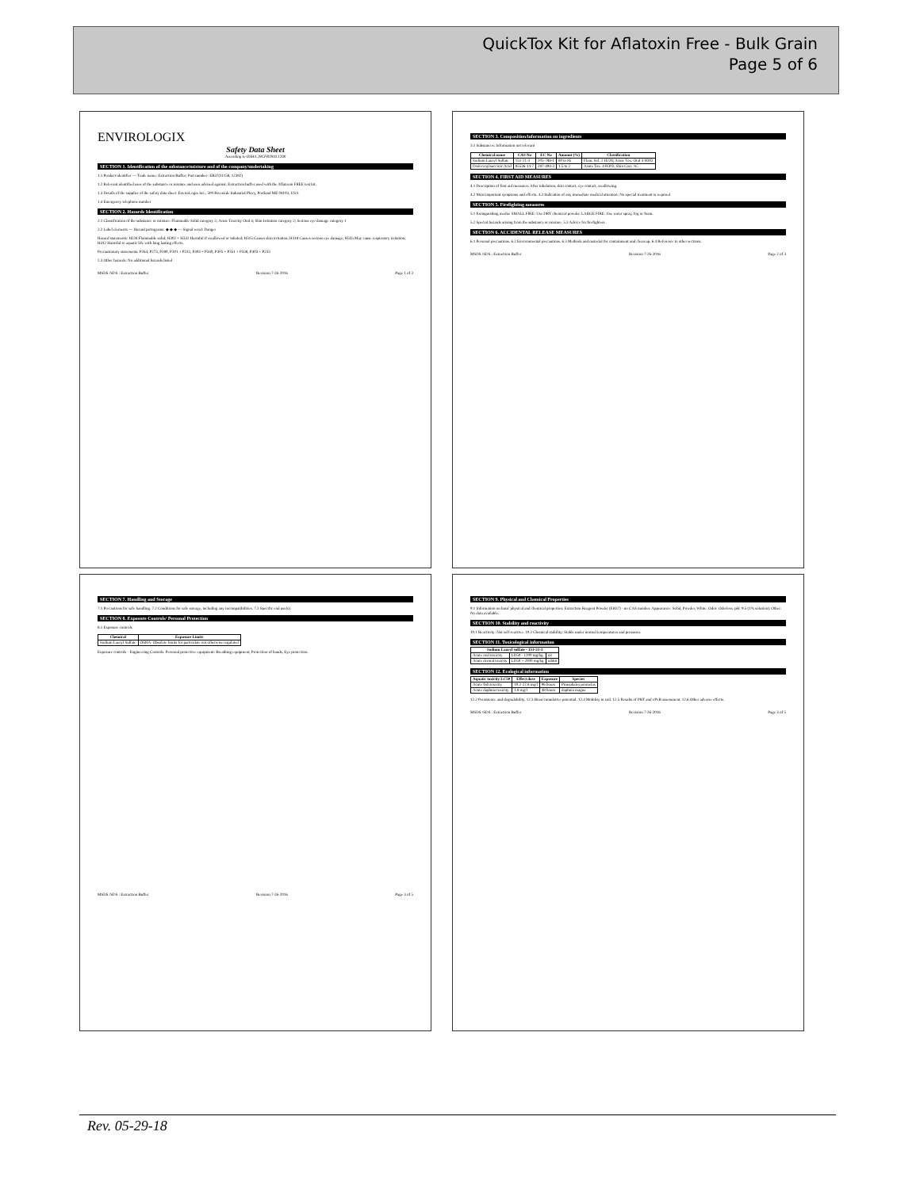QuickTox Kit for Aflatoxin Free - Bulk Grain
Page 5 of 6
ENVIROLOGIX
Safety Data Sheet
According to OSHA 29CFR1910.1200
SECTION 1. Identification of the substance/mixture and of the company/undertaking
1.1 Product identifier — Trade name: Extraction Buffer; Part number: EB37(11158, 12392)
1.2 Relevant identified uses of the substance or mixture and uses advised against: Extraction buffer used with the Aflatoxin FREE test kit.
1.3 Details of the supplier of the safety data sheet: EnviroLogix Inc., 500 Riverside Industrial Pkwy, Portland ME 04103, USA
1.4 Emergency telephone number
SECTION 2. Hazards Identification
2.1 Classification of the substance or mixture: Flammable Solid category 2; Acute Toxicity Oral 4; Skin Irritation category 2; Serious eye damage category 1
2.2 Label elements — Hazard pictograms: ◆ ◆ ◆ — Signal word: Danger
Hazard statements: H228 Flammable solid; H302 + H332 Harmful if swallowed or inhaled; H315 Causes skin irritation; H318 Causes serious eye damage; H335 May cause respiratory irritation; H412 Harmful to aquatic life with long lasting effects.
Precautionary statements: P264, P273, P280, P301 + P312, P304 + P340, P305 + P351 + P338, P403 + P233
2.3 Other hazards: No additional hazards listed
MSDS /SDS : Extraction Buffer Revision 7-26-2016 Page 1 of 3
SECTION 3. Composition/information on ingredients
3.1 Substances: Information not relevant
| Chemical name | CAS No | EC No | Amount (%) | Classification |
| --- | --- | --- | --- | --- |
| Sodium Lauryl Sulfate | 151-21-3 | 205-788-1 | 80 to 85 | Flam. Sol. 2 H228; Acute Tox. Oral 4 H302 |
| Dodecenylsuccinic Acid | 85536-14-7 | 287-494-3 | 1.5 to 2 | Acute Tox. 4 H302; Skin Corr. 1C |
SECTION 4. FIRST AID MEASURES
4.1 Description of first aid measures: After inhalation, skin contact, eye contact, swallowing.
4.2 Most important symptoms and effects. 4.3 Indication of any immediate medical attention: No special treatment is required
SECTION 5. Firefighting measures
5.1 Extinguishing media: SMALL FIRE: Use DRY chemical powder. LARGE FIRE: Use water spray, fog or foam.
5.2 Special hazards arising from the substance or mixture. 5.3 Advice for firefighters.
SECTION 6. ACCIDENTAL RELEASE MEASURES
6.1 Personal precautions. 6.2 Environmental precautions. 6.3 Methods and material for containment and clean up. 6.4 Reference to other sections.
MSDS /SDS : Extraction Buffer Revision 7-26-2016 Page 2 of 3
SECTION 7. Handling and Storage
7.1 Precautions for safe handling. 7.2 Conditions for safe storage, including any incompatibilities. 7.3 Specific end use(s).
SECTION 8. Exposure Controls/ Personal Protection
8.1 Exposure controls
| Chemical | Exposure Limits |
| --- | --- |
| Sodium Lauryl Sulfate | OSHA: Obsolete limits for particulate not otherwise regulated |
Exposure controls - Engineering Controls. Personal protective equipment: Breathing equipment, Protection of hands, Eye protection.
MSDS /SDS : Extraction Buffer Revision 7-26-2016 Page 3 of 5
SECTION 9. Physical and Chemical Properties
9.1 Information on basic physical and chemical properties: Extraction Reagent Powder (EB37) - no CAS number. Appearance: Solid, Powder, White. Odor: Odorless. pH: 9.5 (1% solution). Other: No data available.
SECTION 10. Stability and reactivity
10.1 Reactivity: Not self-reactive. 10.2 Chemical stability: Stable under normal temperatures and pressures.
SECTION 11. Toxicological information
| Sodium Lauryl sulfate - 151-21-3 | | |
| --- | --- | --- |
| Acute oral toxicity | LD50 - 1200 mg/kg | rat |
| Acute dermal toxicity | LD50 > 2000 mg/kg | rabbit |
SECTION 12. Ecological information
| Aquatic toxicity LC50 | Effect dose | Exposure | Species |
| --- | --- | --- | --- |
| Acute fish toxicity | 10.2-22.8 mg/l | 96 hours | Pimephales promelas |
| Acute daphnia toxicity | 1.8 mg/l | 48 hours | daphnia magna |
12.2 Persistence and degradability. 12.3 Bioaccumulative potential. 12.4 Mobility in soil. 12.5 Results of PBT and vPvB assessment. 12.6 Other adverse effects.
MSDS /SDS : Extraction Buffer Revision 7-26-2016 Page 3 of 5
Rev. 05-29-18